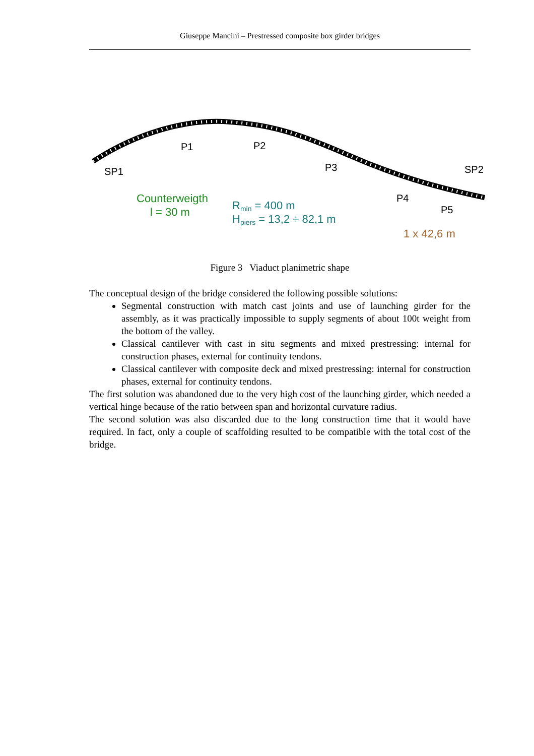Giuseppe Mancini – Prestressed composite box girder bridges
SP1
P1
P2
P3
P4
P5
SP2
Counterweigth
l = 30 m
Rmin = 400 m
Hpiers = 13,2 ÷ 82,1 m
1 x 42,6 m
Figure 3 Viaduct planimetric shape
The conceptual design of the bridge considered the following possible solutions:
Segmental construction with match cast joints and use of launching girder for the assembly, as it was practically impossible to supply segments of about 100t weight from the bottom of the valley.
Classical cantilever with cast in situ segments and mixed prestressing: internal for construction phases, external for continuity tendons.
Classical cantilever with composite deck and mixed prestressing: internal for construction phases, external for continuity tendons.
The first solution was abandoned due to the very high cost of the launching girder, which needed a vertical hinge because of the ratio between span and horizontal curvature radius.
The second solution was also discarded due to the long construction time that it would have required. In fact, only a couple of scaffolding resulted to be compatible with the total cost of the bridge.